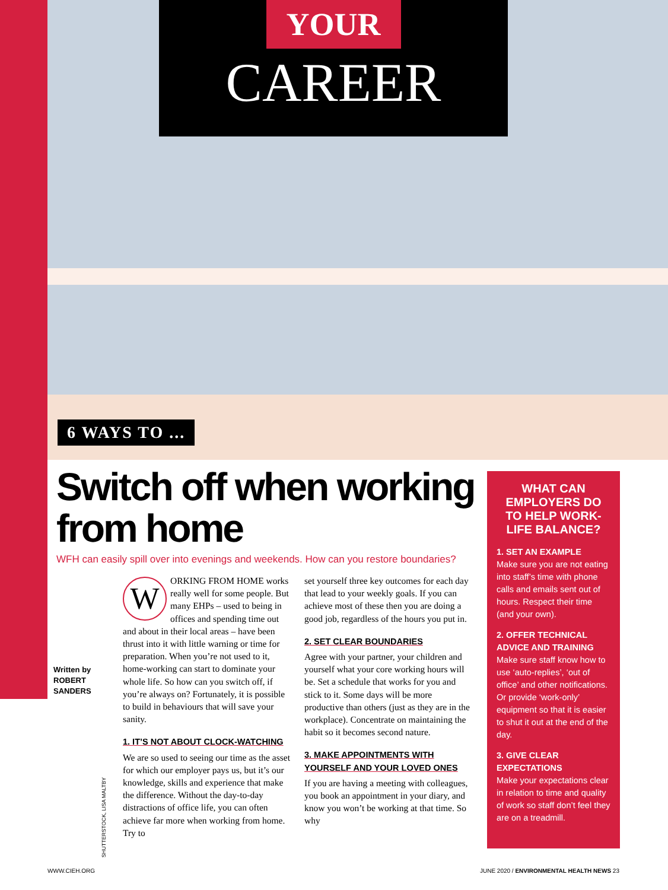YOUR
CAREER
6 WAYS TO ...
Switch off when working from home
WFH can easily spill over into evenings and weekends. How can you restore boundaries?
Written by
ROBERT
SANDERS
W
ORKING FROM HOME works really well for some people. But many EHPs – used to being in offices and spending time out and about in their local areas – have been thrust into it with little warning or time for preparation. When you’re not used to it, home-working can start to dominate your whole life. So how can you switch off, if you’re always on? Fortunately, it is possible to build in behaviours that will save your sanity.
1. IT’S NOT ABOUT CLOCK-WATCHING
We are so used to seeing our time as the asset for which our employer pays us, but it’s our knowledge, skills and experience that make the difference. Without the day-to-day distractions of office life, you can often achieve far more when working from home. Try to
set yourself three key outcomes for each day that lead to your weekly goals. If you can achieve most of these then you are doing a good job, regardless of the hours you put in.
2. SET CLEAR BOUNDARIES
Agree with your partner, your children and yourself what your core working hours will be. Set a schedule that works for you and stick to it. Some days will be more productive than others (just as they are in the workplace). Concentrate on maintaining the habit so it becomes second nature.
3. MAKE APPOINTMENTS WITH YOURSELF AND YOUR LOVED ONES
If you are having a meeting with colleagues, you book an appointment in your diary, and know you won’t be working at that time. So why
WHAT CAN EMPLOYERS DO TO HELP WORK-LIFE BALANCE?
1. SET AN EXAMPLE
Make sure you are not eating into staff’s time with phone calls and emails sent out of hours. Respect their time (and your own).
2. OFFER TECHNICAL ADVICE AND TRAINING
Make sure staff know how to use ‘auto-replies’, ‘out of office’ and other notifications. Or provide ‘work-only’ equipment so that it is easier to shut it out at the end of the day.
3. GIVE CLEAR EXPECTATIONS
Make your expectations clear in relation to time and quality of work so staff don’t feel they are on a treadmill.
SHUTTERSTOCK, LISA MALTBY
WWW.CIEH.ORG
JUNE 2020 / ENVIRONMENTAL HEALTH NEWS 23